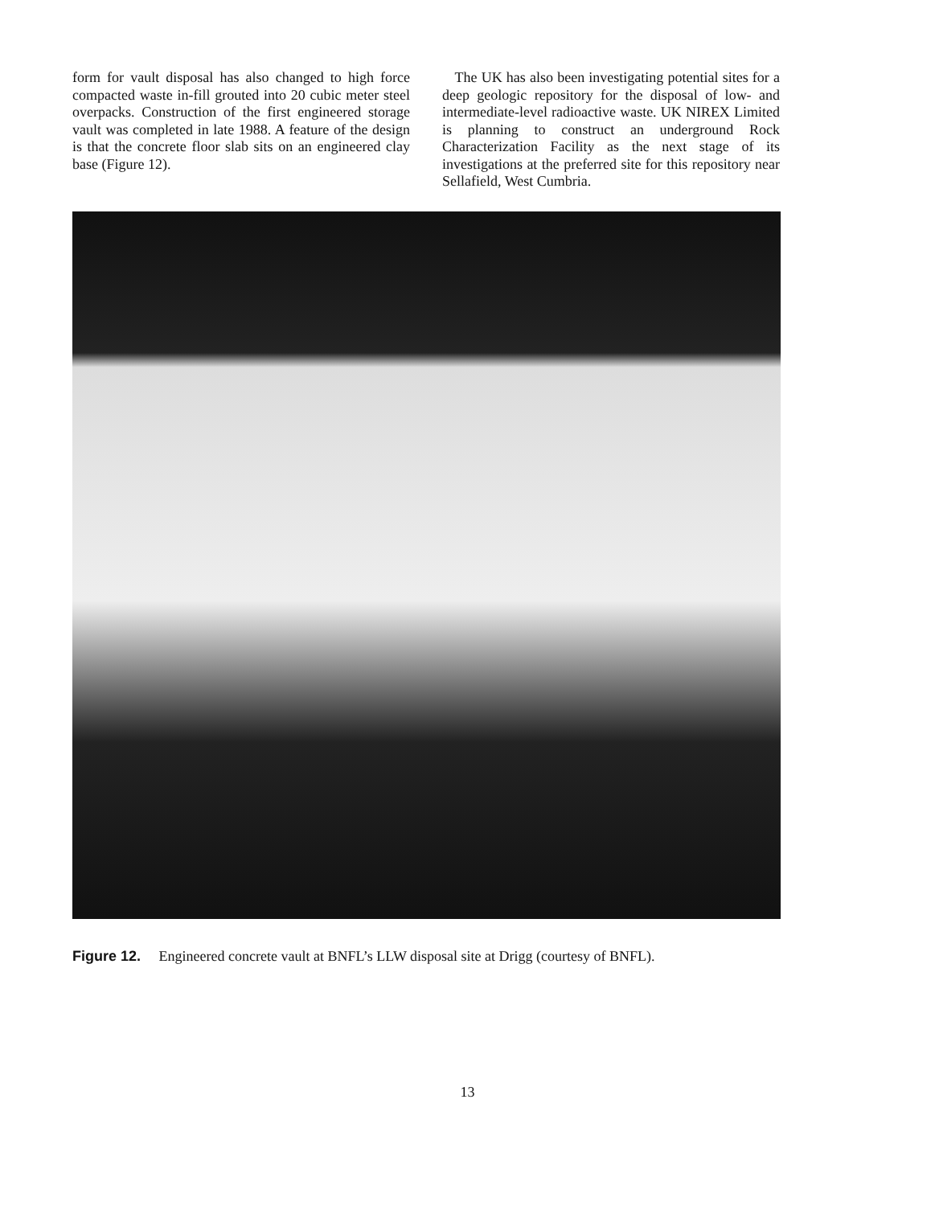form for vault disposal has also changed to high force compacted waste in-fill grouted into 20 cubic meter steel overpacks. Construction of the first engineered storage vault was completed in late 1988. A feature of the design is that the concrete floor slab sits on an engineered clay base (Figure 12).
The UK has also been investigating potential sites for a deep geologic repository for the disposal of low- and intermediate-level radioactive waste. UK NIREX Limited is planning to construct an underground Rock Characterization Facility as the next stage of its investigations at the preferred site for this repository near Sellafield, West Cumbria.
Figure 12. Engineered concrete vault at BNFL’s LLW disposal site at Drigg (courtesy of BNFL).
13